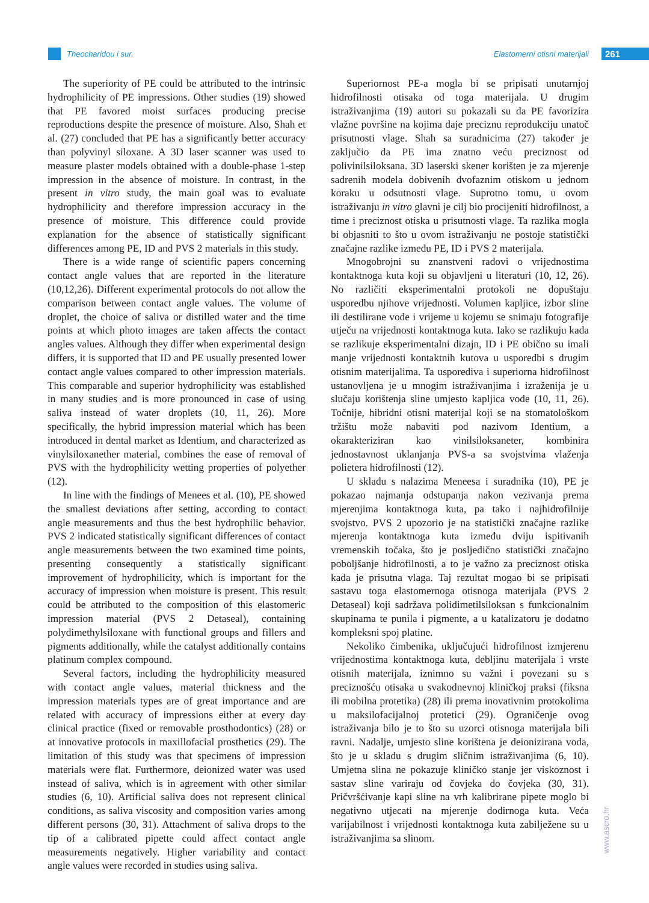Theocharidou i sur. Elastomerni otisni materijali 261
The superiority of PE could be attributed to the intrinsic hydrophilicity of PE impressions. Other studies (19) showed that PE favored moist surfaces producing precise reproductions despite the presence of moisture. Also, Shah et al. (27) concluded that PE has a significantly better accuracy than polyvinyl siloxane. A 3D laser scanner was used to measure plaster models obtained with a double-phase 1-step impression in the absence of moisture. In contrast, in the present in vitro study, the main goal was to evaluate hydrophilicity and therefore impression accuracy in the presence of moisture. This difference could provide explanation for the absence of statistically significant differences among PE, ID and PVS 2 materials in this study.
There is a wide range of scientific papers concerning contact angle values that are reported in the literature (10,12,26). Different experimental protocols do not allow the comparison between contact angle values. The volume of droplet, the choice of saliva or distilled water and the time points at which photo images are taken affects the contact angles values. Although they differ when experimental design differs, it is supported that ID and PE usually presented lower contact angle values compared to other impression materials. This comparable and superior hydrophilicity was established in many studies and is more pronounced in case of using saliva instead of water droplets (10, 11, 26). More specifically, the hybrid impression material which has been introduced in dental market as Identium, and characterized as vinylsiloxanether material, combines the ease of removal of PVS with the hydrophilicity wetting properties of polyether (12).
In line with the findings of Menees et al. (10), PE showed the smallest deviations after setting, according to contact angle measurements and thus the best hydrophilic behavior. PVS 2 indicated statistically significant differences of contact angle measurements between the two examined time points, presenting consequently a statistically significant improvement of hydrophilicity, which is important for the accuracy of impression when moisture is present. This result could be attributed to the composition of this elastomeric impression material (PVS 2 Detaseal), containing polydimethylsiloxane with functional groups and fillers and pigments additionally, while the catalyst additionally contains platinum complex compound.
Several factors, including the hydrophilicity measured with contact angle values, material thickness and the impression materials types are of great importance and are related with accuracy of impressions either at every day clinical practice (fixed or removable prosthodontics) (28) or at innovative protocols in maxillofacial prosthetics (29). The limitation of this study was that specimens of impression materials were flat. Furthermore, deionized water was used instead of saliva, which is in agreement with other similar studies (6, 10). Artificial saliva does not represent clinical conditions, as saliva viscosity and composition varies among different persons (30, 31). Attachment of saliva drops to the tip of a calibrated pipette could affect contact angle measurements negatively. Higher variability and contact angle values were recorded in studies using saliva.
Superiornost PE-a mogla bi se pripisati unutarnjoj hidrofilnosti otisaka od toga materijala. U drugim istraživanjima (19) autori su pokazali su da PE favorizira vlažne površine na kojima daje preciznu reprodukciju unatoč prisutnosti vlage. Shah sa suradnicima (27) također je zaključio da PE ima znatno veću preciznost od polivinilsiloksana. 3D laserski skener korišten je za mjerenje sadrenih modela dobivenih dvofaznim otiskom u jednom koraku u odsutnosti vlage. Suprotno tomu, u ovom istraživanju in vitro glavni je cilj bio procijeniti hidrofilnost, a time i preciznost otiska u prisutnosti vlage. Ta razlika mogla bi objasniti to što u ovom istraživanju ne postoje statistički značajne razlike između PE, ID i PVS 2 materijala.
Mnogobrojni su znanstveni radovi o vrijednostima kontaktnoga kuta koji su objavljeni u literaturi (10, 12, 26). No različiti eksperimentalni protokoli ne dopuštaju usporedbu njihove vrijednosti. Volumen kapljice, izbor sline ili destilirane vode i vrijeme u kojemu se snimaju fotografije utječu na vrijednosti kontaktnoga kuta. Iako se razlikuju kada se razlikuje eksperimentalni dizajn, ID i PE obično su imali manje vrijednosti kontaktnih kutova u usporedbi s drugim otisnim materijalima. Ta usporediva i superiorna hidrofilnost ustanovljena je u mnogim istraživanjima i izraženija je u slučaju korištenja sline umjesto kapljica vode (10, 11, 26). Točnije, hibridni otisni materijal koji se na stomatološkom tržištu može nabaviti pod nazivom Identium, a okarakteriziran kao vinilsiloksaneter, kombinira jednostavnost uklanjanja PVS-a sa svojstvima vlaženja polietera hidrofilnosti (12).
U skladu s nalazima Meneesa i suradnika (10), PE je pokazao najmanja odstupanja nakon vezivanja prema mjerenjima kontaktnoga kuta, pa tako i najhidrofilnije svojstvo. PVS 2 upozorio je na statistički značajne razlike mjerenja kontaktnoga kuta između dviju ispitivanih vremenskih točaka, što je posljedično statistički značajno poboljšanje hidrofilnosti, a to je važno za preciznost otiska kada je prisutna vlaga. Taj rezultat mogao bi se pripisati sastavu toga elastomernoga otisnoga materijala (PVS 2 Detaseal) koji sadržava polidimetilsiloksan s funkcionalnim skupinama te punila i pigmente, a u katalizatoru je dodatno kompleksni spoj platine.
Nekoliko čimbenika, uključujući hidrofilnost izmjerenu vrijednostima kontaktnoga kuta, debljinu materijala i vrste otisnih materijala, iznimno su važni i povezani su s preciznošću otisaka u svakodnevnoj kliničkoj praksi (fiksna ili mobilna protetika) (28) ili prema inovativnim protokolima u maksilofacijalnoj protetici (29). Ograničenje ovog istraživanja bilo je to što su uzorci otisnoga materijala bili ravni. Nadalje, umjesto sline korištena je deionizirana voda, što je u skladu s drugim sličnim istraživanjima (6, 10). Umjetna slina ne pokazuje kliničko stanje jer viskoznost i sastav sline variraju od čovjeka do čovjeka (30, 31). Pričvršćivanje kapi sline na vrh kalibrirane pipete moglo bi negativno utjecati na mjerenje dodirnoga kuta. Veća varijabilnost i vrijednosti kontaktnoga kuta zabilježene su u istraživanjima sa slinom.
www.ascro.hr